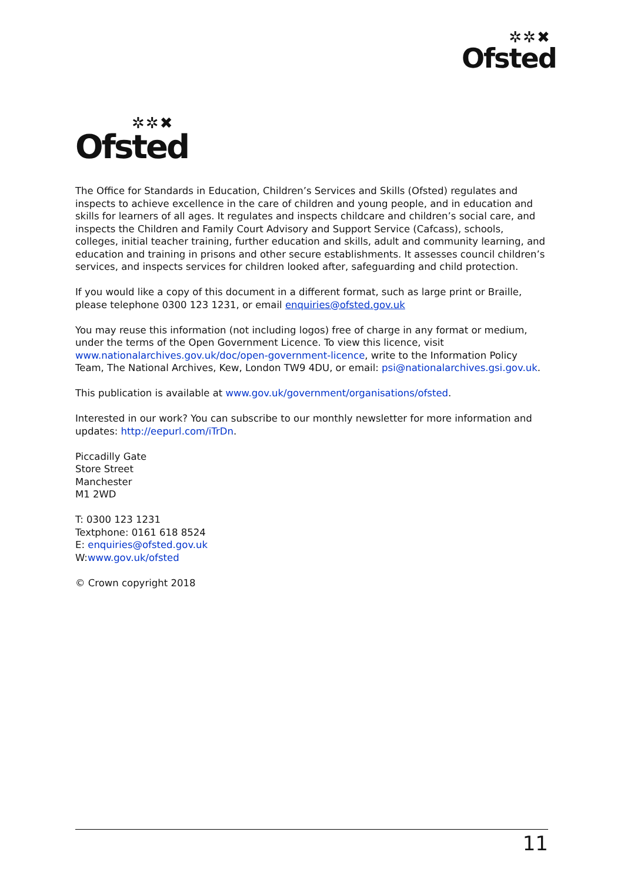✲✲✖
Ofsted
✲✲✖
Ofsted
The Office for Standards in Education, Children’s Services and Skills (Ofsted) regulates and inspects to achieve excellence in the care of children and young people, and in education and skills for learners of all ages. It regulates and inspects childcare and children’s social care, and inspects the Children and Family Court Advisory and Support Service (Cafcass), schools, colleges, initial teacher training, further education and skills, adult and community learning, and education and training in prisons and other secure establishments. It assesses council children’s services, and inspects services for children looked after, safeguarding and child protection.
If you would like a copy of this document in a different format, such as large print or Braille, please telephone 0300 123 1231, or email enquiries@ofsted.gov.uk
You may reuse this information (not including logos) free of charge in any format or medium, under the terms of the Open Government Licence. To view this licence, visit
www.nationalarchives.gov.uk/doc/open-government-licence, write to the Information Policy Team, The National Archives, Kew, London TW9 4DU, or email: psi@nationalarchives.gsi.gov.uk.
This publication is available at www.gov.uk/government/organisations/ofsted.
Interested in our work? You can subscribe to our monthly newsletter for more information and updates: http://eepurl.com/iTrDn.
Piccadilly Gate
Store Street
Manchester
M1 2WD
T: 0300 123 1231
Textphone: 0161 618 8524
E: enquiries@ofsted.gov.uk
W:www.gov.uk/ofsted
© Crown copyright 2018
11